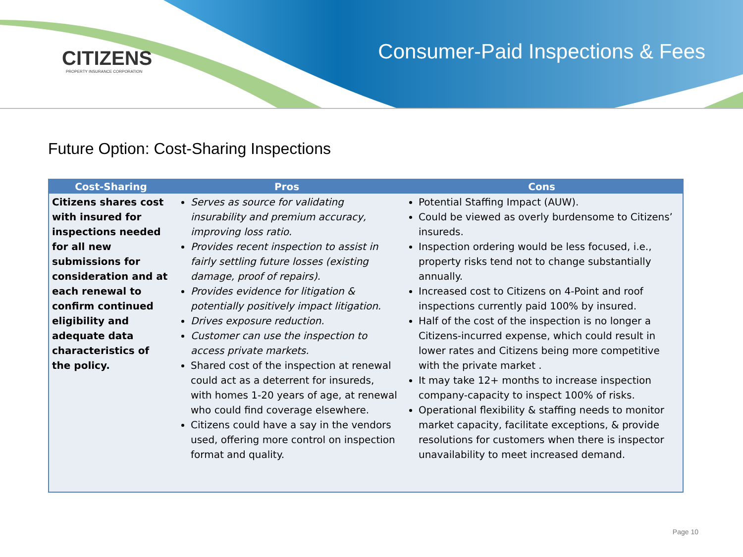CITIZENS
PROPERTY INSURANCE CORPORATION
Consumer-Paid Inspections & Fees
Future Option: Cost-Sharing Inspections
| Cost-Sharing | Pros | Cons |
| --- | --- | --- |
| Citizens shares cost with insured for inspections needed for all new submissions for consideration and at each renewal to confirm continued eligibility and adequate data characteristics of the policy. | Serves as source for validating insurability and premium accuracy, improving loss ratio. Provides recent inspection to assist in fairly settling future losses (existing damage, proof of repairs). Provides evidence for litigation & potentially positively impact litigation. Drives exposure reduction. Customer can use the inspection to access private markets. Shared cost of the inspection at renewal could act as a deterrent for insureds, with homes 1-20 years of age, at renewal who could find coverage elsewhere. Citizens could have a say in the vendors used, offering more control on inspection format and quality. | Potential Staffing Impact (AUW). Could be viewed as overly burdensome to Citizens’ insureds. Inspection ordering would be less focused, i.e., property risks tend not to change substantially annually. Increased cost to Citizens on 4-Point and roof inspections currently paid 100% by insured. Half of the cost of the inspection is no longer a Citizens-incurred expense, which could result in lower rates and Citizens being more competitive with the private market . It may take 12+ months to increase inspection company-capacity to inspect 100% of risks. Operational flexibility & staffing needs to monitor market capacity, facilitate exceptions, & provide resolutions for customers when there is inspector unavailability to meet increased demand. |
Page 10